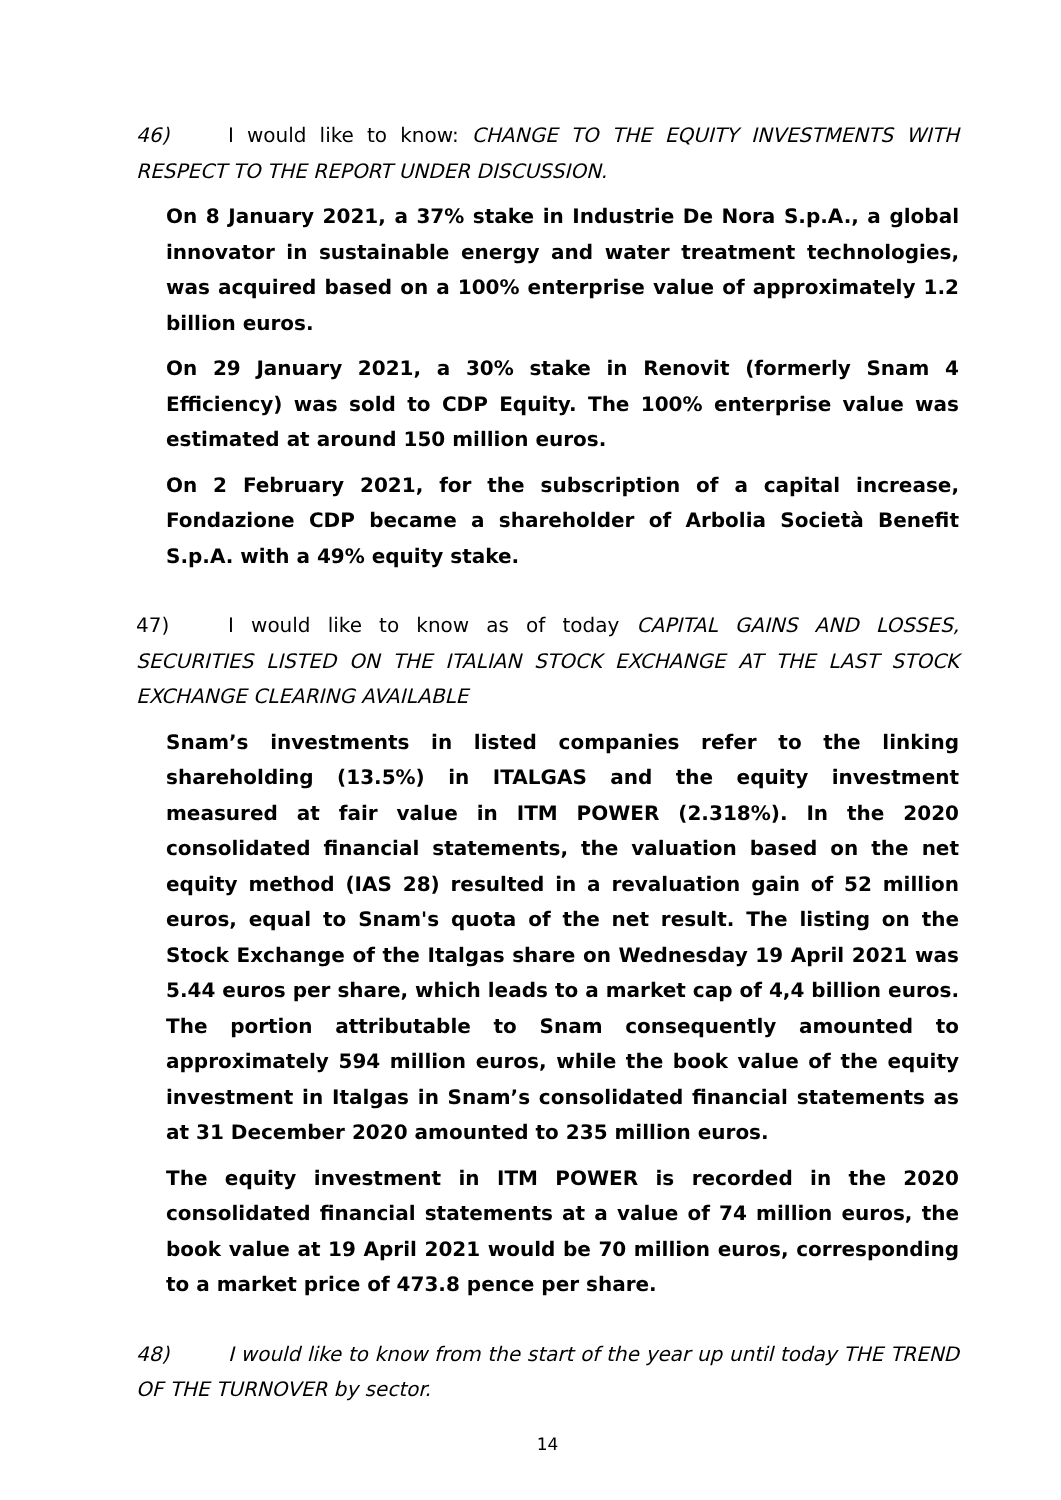46) I would like to know: CHANGE TO THE EQUITY INVESTMENTS WITH RESPECT TO THE REPORT UNDER DISCUSSION.
On 8 January 2021, a 37% stake in Industrie De Nora S.p.A., a global innovator in sustainable energy and water treatment technologies, was acquired based on a 100% enterprise value of approximately 1.2 billion euros.
On 29 January 2021, a 30% stake in Renovit (formerly Snam 4 Efficiency) was sold to CDP Equity. The 100% enterprise value was estimated at around 150 million euros.
On 2 February 2021, for the subscription of a capital increase, Fondazione CDP became a shareholder of Arbolia Società Benefit S.p.A. with a 49% equity stake.
47) I would like to know as of today CAPITAL GAINS AND LOSSES, SECURITIES LISTED ON THE ITALIAN STOCK EXCHANGE AT THE LAST STOCK EXCHANGE CLEARING AVAILABLE
Snam’s investments in listed companies refer to the linking shareholding (13.5%) in ITALGAS and the equity investment measured at fair value in ITM POWER (2.318%). In the 2020 consolidated financial statements, the valuation based on the net equity method (IAS 28) resulted in a revaluation gain of 52 million euros, equal to Snam's quota of the net result. The listing on the Stock Exchange of the Italgas share on Wednesday 19 April 2021 was 5.44 euros per share, which leads to a market cap of 4,4 billion euros. The portion attributable to Snam consequently amounted to approximately 594 million euros, while the book value of the equity investment in Italgas in Snam’s consolidated financial statements as at 31 December 2020 amounted to 235 million euros.
The equity investment in ITM POWER is recorded in the 2020 consolidated financial statements at a value of 74 million euros, the book value at 19 April 2021 would be 70 million euros, corresponding to a market price of 473.8 pence per share.
48) I would like to know from the start of the year up until today THE TREND OF THE TURNOVER by sector.
14